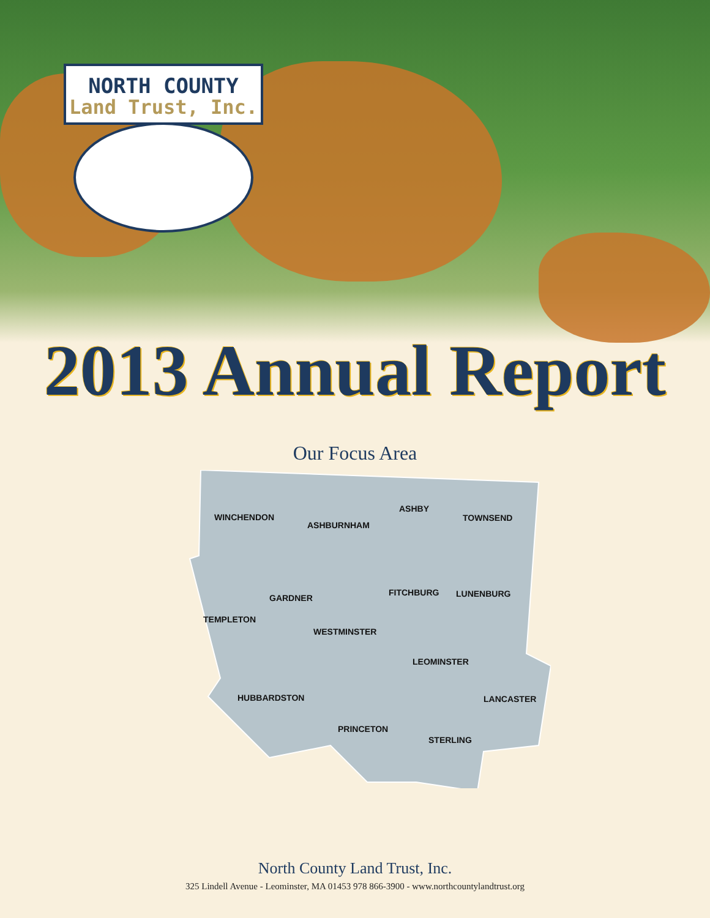NORTH COUNTY
Land Trust, Inc.
2013 Annual Report
Our Focus Area
WINCHENDON
ASHBURNHAM
ASHBY
TOWNSEND
GARDNER
FITCHBURG
LUNENBURG
TEMPLETON
WESTMINSTER
LEOMINSTER
HUBBARDSTON
LANCASTER
PRINCETON
STERLING
North County Land Trust, Inc.
325 Lindell Avenue - Leominster, MA 01453 978 866-3900 - www.northcountylandtrust.org